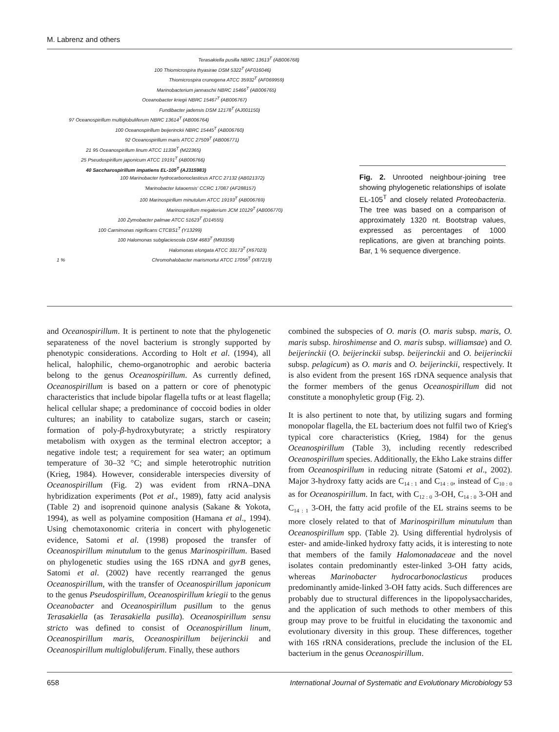M. Labrenz and others
Terasakiella pusilla NBRC 13613<sup>T</sup> (AB006768)
100 Thiomicrospira thyasirae DSM 5322<sup>T</sup> (AF016046)
Thiomicrospira crunogena ATCC 35932<sup>T</sup> (AF069959)
Marinobacterium jannaschii NBRC 15466<sup>T</sup> (AB006765)
Oceanobacter kriegii NBRC 15467<sup>T</sup> (AB006767)
Fundibacter jadensis DSM 12178<sup>T</sup> (AJ001150)
97 Oceanospirillum multiglobuliferum NBRC 13614<sup>T</sup> (AB006764)
100 Oceanospirillum beijerinckii NBRC 15445<sup>T</sup> (AB006760)
92 Oceanospirillum maris ATCC 27509<sup>T</sup> (AB006771)
21 95 Oceanospirillum linum ATCC 11336<sup>T</sup> (M22365)
25 Pseudospirillum japonicum ATCC 19191<sup>T</sup> (AB006766)
40 Saccharospirillum impatiens EL-105<sup>T</sup> (AJ315983)
100 Marinobacter hydrocarbonoclasticus ATCC 27132 (AB021372)
'Marinobacter lutaoensis' CCRC 17087 (AF288157)
100 Marinospirillum minutulum ATCC 19193<sup>T</sup> (AB006769)
Marinospirillum megaterium JCM 10129<sup>T</sup> (AB006770)
100 Zymobacter palmae ATCC 51623<sup>T</sup> (D14555)
100 Carnimonas nigrificans CTCBS1<sup>T</sup> (Y13299)
100 Halomonas subglaciescola DSM 4683<sup>T</sup> (M93358)
Halomonas elongata ATCC 33173<sup>T</sup> (X67023)
1 % Chromohalobacter marismortui ATCC 17056<sup>T</sup> (X87219)
Fig. 2. Unrooted neighbour-joining tree showing phylogenetic relationships of isolate EL-105<sup>T</sup> and closely related Proteobacteria. The tree was based on a comparison of approximately 1320 nt. Bootstrap values, expressed as percentages of 1000 replications, are given at branching points. Bar, 1 % sequence divergence.
and Oceanospirillum. It is pertinent to note that the phylogenetic separateness of the novel bacterium is strongly supported by phenotypic considerations. According to Holt et al. (1994), all helical, halophilic, chemo-organotrophic and aerobic bacteria belong to the genus Oceanospirillum. As currently defined, Oceanospirillum is based on a pattern or core of phenotypic characteristics that include bipolar flagella tufts or at least flagella; helical cellular shape; a predominance of coccoid bodies in older cultures; an inability to catabolize sugars, starch or casein; formation of poly-β-hydroxybutyrate; a strictly respiratory metabolism with oxygen as the terminal electron acceptor; a negative indole test; a requirement for sea water; an optimum temperature of 30–32 °C; and simple heterotrophic nutrition (Krieg, 1984). However, considerable interspecies diversity of Oceanospirillum (Fig. 2) was evident from rRNA–DNA hybridization experiments (Pot et al., 1989), fatty acid analysis (Table 2) and isoprenoid quinone analysis (Sakane & Yokota, 1994), as well as polyamine composition (Hamana et al., 1994). Using chemotaxonomic criteria in concert with phylogenetic evidence, Satomi et al. (1998) proposed the transfer of Oceanospirillum minutulum to the genus Marinospirillum. Based on phylogenetic studies using the 16S rDNA and gyrB genes, Satomi et al. (2002) have recently rearranged the genus Oceanospirillum, with the transfer of Oceanospirillum japonicum to the genus Pseudospirillum, Oceanospirillum kriegii to the genus Oceanobacter and Oceanospirillum pusillum to the genus Terasakiella (as Terasakiella pusilla). Oceanospirillum sensu stricto was defined to consist of Oceanospirillum linum, Oceanospirillum maris, Oceanospirillum beijerinckii and Oceanospirillum multiglobuliferum. Finally, these authors
combined the subspecies of O. maris (O. maris subsp. maris, O. maris subsp. hiroshimense and O. maris subsp. williamsae) and O. beijerinckii (O. beijerinckii subsp. beijerinckii and O. beijerinckii subsp. pelagicum) as O. maris and O. beijerinckii, respectively. It is also evident from the present 16S rDNA sequence analysis that the former members of the genus Oceanospirillum did not constitute a monophyletic group (Fig. 2).
It is also pertinent to note that, by utilizing sugars and forming monopolar flagella, the EL bacterium does not fulfil two of Krieg's typical core characteristics (Krieg, 1984) for the genus Oceanospirillum (Table 3), including recently redescribed Oceanospirillum species. Additionally, the Ekho Lake strains differ from Oceanospirillum in reducing nitrate (Satomi et al., 2002). Major 3-hydroxy fatty acids are C<sub>14 : 1</sub> and C<sub>14 : 0</sub>, instead of C<sub>10 : 0</sub> as for Oceanospirillum. In fact, with C<sub>12 : 0</sub> 3-OH, C<sub>14 : 0</sub> 3-OH and C<sub>14 : 1</sub> 3-OH, the fatty acid profile of the EL strains seems to be more closely related to that of Marinospirillum minutulum than Oceanospirillum spp. (Table 2). Using differential hydrolysis of ester- and amide-linked hydroxy fatty acids, it is interesting to note that members of the family Halomonadaceae and the novel isolates contain predominantly ester-linked 3-OH fatty acids, whereas Marinobacter hydrocarbonoclasticus produces predominantly amide-linked 3-OH fatty acids. Such differences are probably due to structural differences in the lipopolysaccharides, and the application of such methods to other members of this group may prove to be fruitful in elucidating the taxonomic and evolutionary diversity in this group. These differences, together with 16S rRNA considerations, preclude the inclusion of the EL bacterium in the genus Oceanospirillum.
658 International Journal of Systematic and Evolutionary Microbiology 53